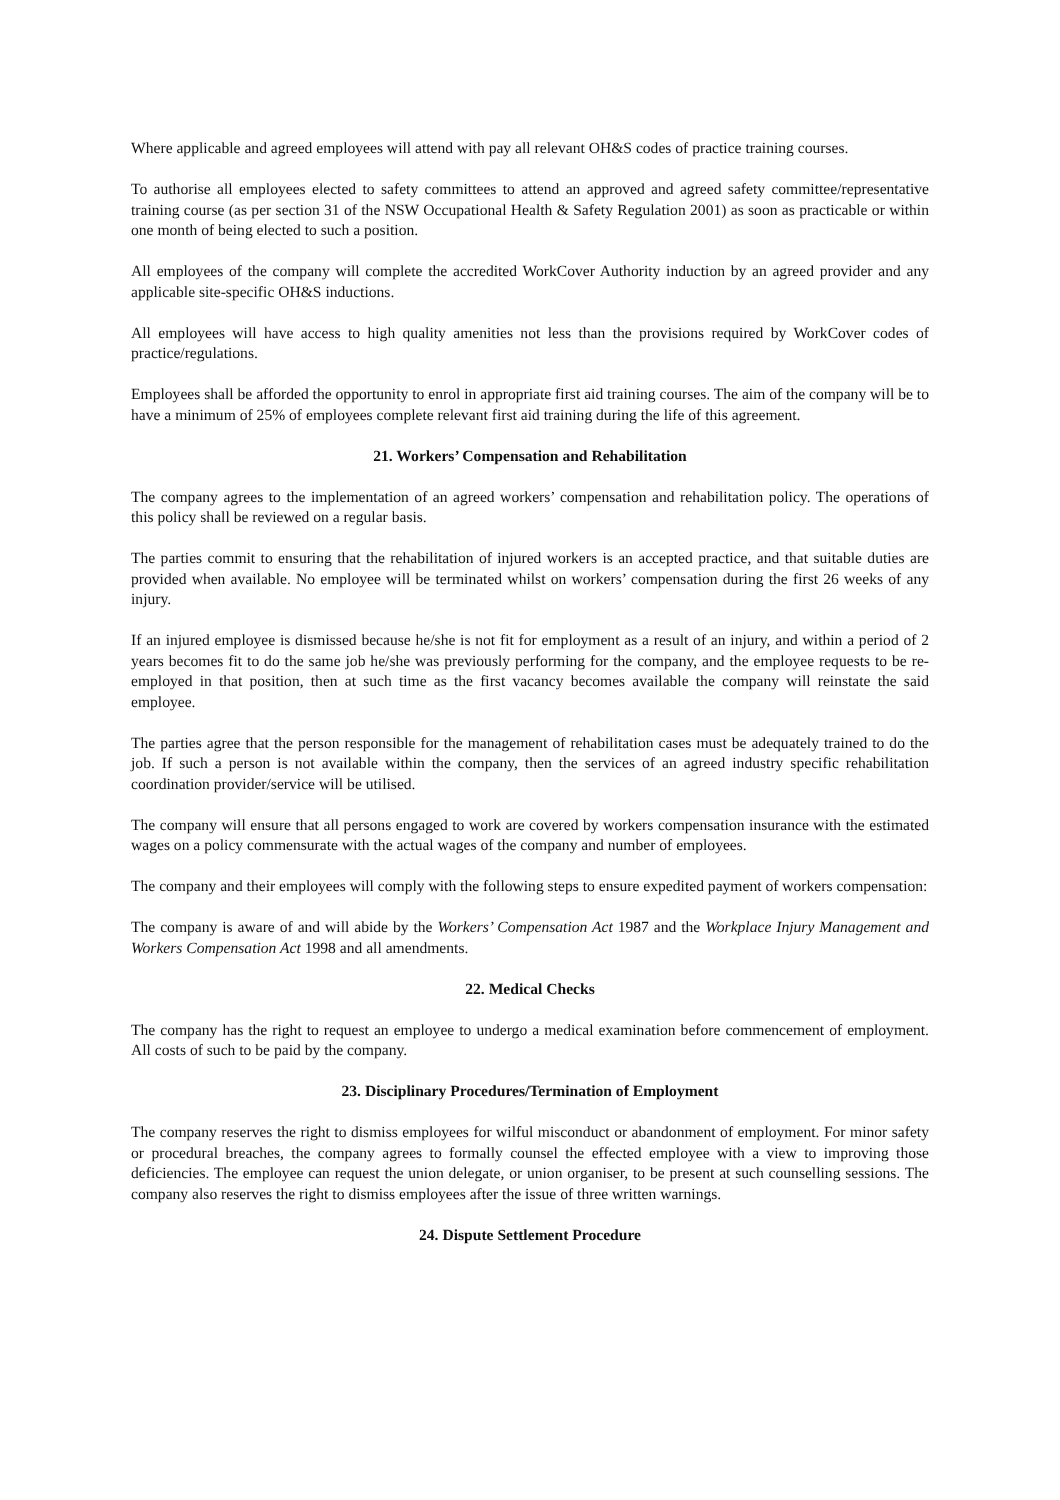Where applicable and agreed employees will attend with pay all relevant OH&S codes of practice training courses.
To authorise all employees elected to safety committees to attend an approved and agreed safety committee/representative training course (as per section 31 of the NSW Occupational Health & Safety Regulation 2001) as soon as practicable or within one month of being elected to such a position.
All employees of the company will complete the accredited WorkCover Authority induction by an agreed provider and any applicable site-specific OH&S inductions.
All employees will have access to high quality amenities not less than the provisions required by WorkCover codes of practice/regulations.
Employees shall be afforded the opportunity to enrol in appropriate first aid training courses. The aim of the company will be to have a minimum of 25% of employees complete relevant first aid training during the life of this agreement.
21. Workers’ Compensation and Rehabilitation
The company agrees to the implementation of an agreed workers’ compensation and rehabilitation policy. The operations of this policy shall be reviewed on a regular basis.
The parties commit to ensuring that the rehabilitation of injured workers is an accepted practice, and that suitable duties are provided when available. No employee will be terminated whilst on workers’ compensation during the first 26 weeks of any injury.
If an injured employee is dismissed because he/she is not fit for employment as a result of an injury, and within a period of 2 years becomes fit to do the same job he/she was previously performing for the company, and the employee requests to be re-employed in that position, then at such time as the first vacancy becomes available the company will reinstate the said employee.
The parties agree that the person responsible for the management of rehabilitation cases must be adequately trained to do the job. If such a person is not available within the company, then the services of an agreed industry specific rehabilitation coordination provider/service will be utilised.
The company will ensure that all persons engaged to work are covered by workers compensation insurance with the estimated wages on a policy commensurate with the actual wages of the company and number of employees.
The company and their employees will comply with the following steps to ensure expedited payment of workers compensation:
The company is aware of and will abide by the Workers’ Compensation Act 1987 and the Workplace Injury Management and Workers Compensation Act 1998 and all amendments.
22. Medical Checks
The company has the right to request an employee to undergo a medical examination before commencement of employment. All costs of such to be paid by the company.
23. Disciplinary Procedures/Termination of Employment
The company reserves the right to dismiss employees for wilful misconduct or abandonment of employment. For minor safety or procedural breaches, the company agrees to formally counsel the effected employee with a view to improving those deficiencies. The employee can request the union delegate, or union organiser, to be present at such counselling sessions. The company also reserves the right to dismiss employees after the issue of three written warnings.
24. Dispute Settlement Procedure